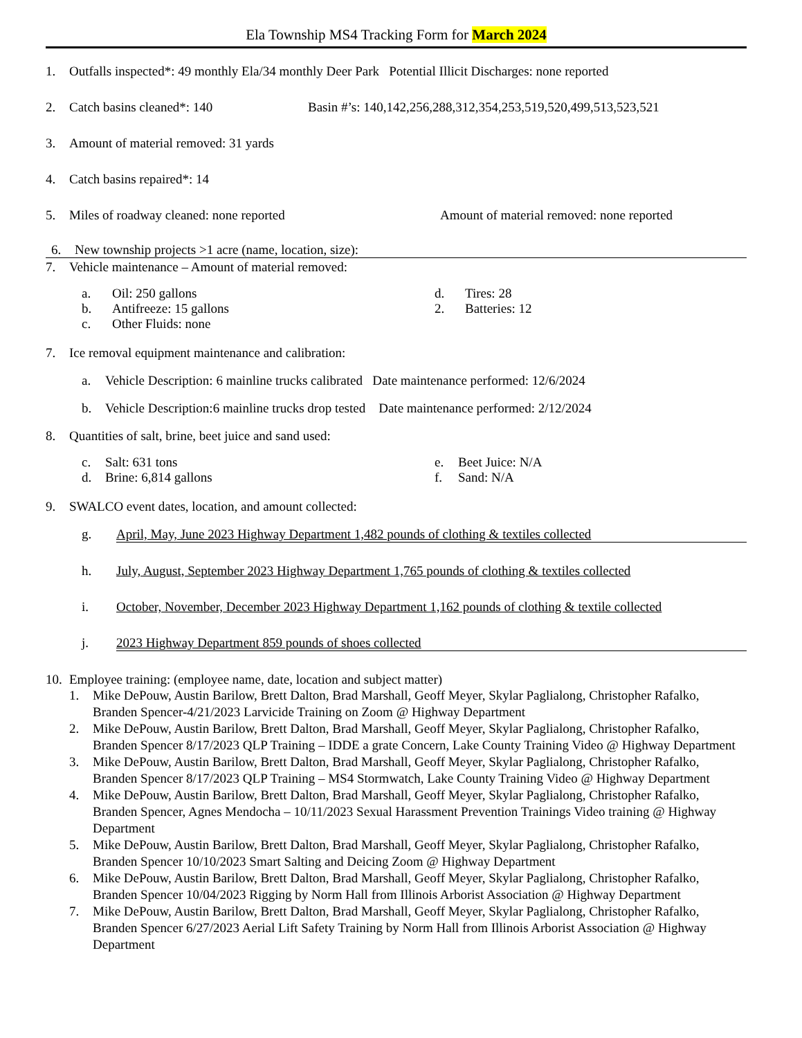Ela Township MS4 Tracking Form for March 2024
1. Outfalls inspected*: 49 monthly Ela/34 monthly Deer Park Potential Illicit Discharges: none reported
2. Catch basins cleaned*: 140 Basin #’s: 140,142,256,288,312,354,253,519,520,499,513,523,521
3. Amount of material removed: 31 yards
4. Catch basins repaired*: 14
5. Miles of roadway cleaned: none reported Amount of material removed: none reported
6. New township projects >1 acre (name, location, size):
7. Vehicle maintenance – Amount of material removed:
a. Oil: 250 gallons d. Tires: 28
b. Antifreeze: 15 gallons 2. Batteries: 12
c. Other Fluids: none
7. Ice removal equipment maintenance and calibration:
a. Vehicle Description: 6 mainline trucks calibrated Date maintenance performed: 12/6/2024
b. Vehicle Description:6 mainline trucks drop tested Date maintenance performed: 2/12/2024
8. Quantities of salt, brine, beet juice and sand used:
c. Salt: 631 tons e. Beet Juice: N/A
d. Brine: 6,814 gallons f. Sand: N/A
9. SWALCO event dates, location, and amount collected:
g. April, May, June 2023 Highway Department 1,482 pounds of clothing & textiles collected
h. July, August, September 2023 Highway Department 1,765 pounds of clothing & textiles collected
i. October, November, December 2023 Highway Department 1,162 pounds of clothing & textile collected
j. 2023 Highway Department 859 pounds of shoes collected
10. Employee training: (employee name, date, location and subject matter)
1. Mike DePouw, Austin Barilow, Brett Dalton, Brad Marshall, Geoff Meyer, Skylar Paglialong, Christopher Rafalko, Branden Spencer-4/21/2023 Larvicide Training on Zoom @ Highway Department
2. Mike DePouw, Austin Barilow, Brett Dalton, Brad Marshall, Geoff Meyer, Skylar Paglialong, Christopher Rafalko, Branden Spencer 8/17/2023 QLP Training – IDDE a grate Concern, Lake County Training Video @ Highway Department
3. Mike DePouw, Austin Barilow, Brett Dalton, Brad Marshall, Geoff Meyer, Skylar Paglialong, Christopher Rafalko, Branden Spencer 8/17/2023 QLP Training – MS4 Stormwatch, Lake County Training Video @ Highway Department
4. Mike DePouw, Austin Barilow, Brett Dalton, Brad Marshall, Geoff Meyer, Skylar Paglialong, Christopher Rafalko, Branden Spencer, Agnes Mendocha – 10/11/2023 Sexual Harassment Prevention Trainings Video training @ Highway Department
5. Mike DePouw, Austin Barilow, Brett Dalton, Brad Marshall, Geoff Meyer, Skylar Paglialong, Christopher Rafalko, Branden Spencer 10/10/2023 Smart Salting and Deicing Zoom @ Highway Department
6. Mike DePouw, Austin Barilow, Brett Dalton, Brad Marshall, Geoff Meyer, Skylar Paglialong, Christopher Rafalko, Branden Spencer 10/04/2023 Rigging by Norm Hall from Illinois Arborist Association @ Highway Department
7. Mike DePouw, Austin Barilow, Brett Dalton, Brad Marshall, Geoff Meyer, Skylar Paglialong, Christopher Rafalko, Branden Spencer 6/27/2023 Aerial Lift Safety Training by Norm Hall from Illinois Arborist Association @ Highway Department